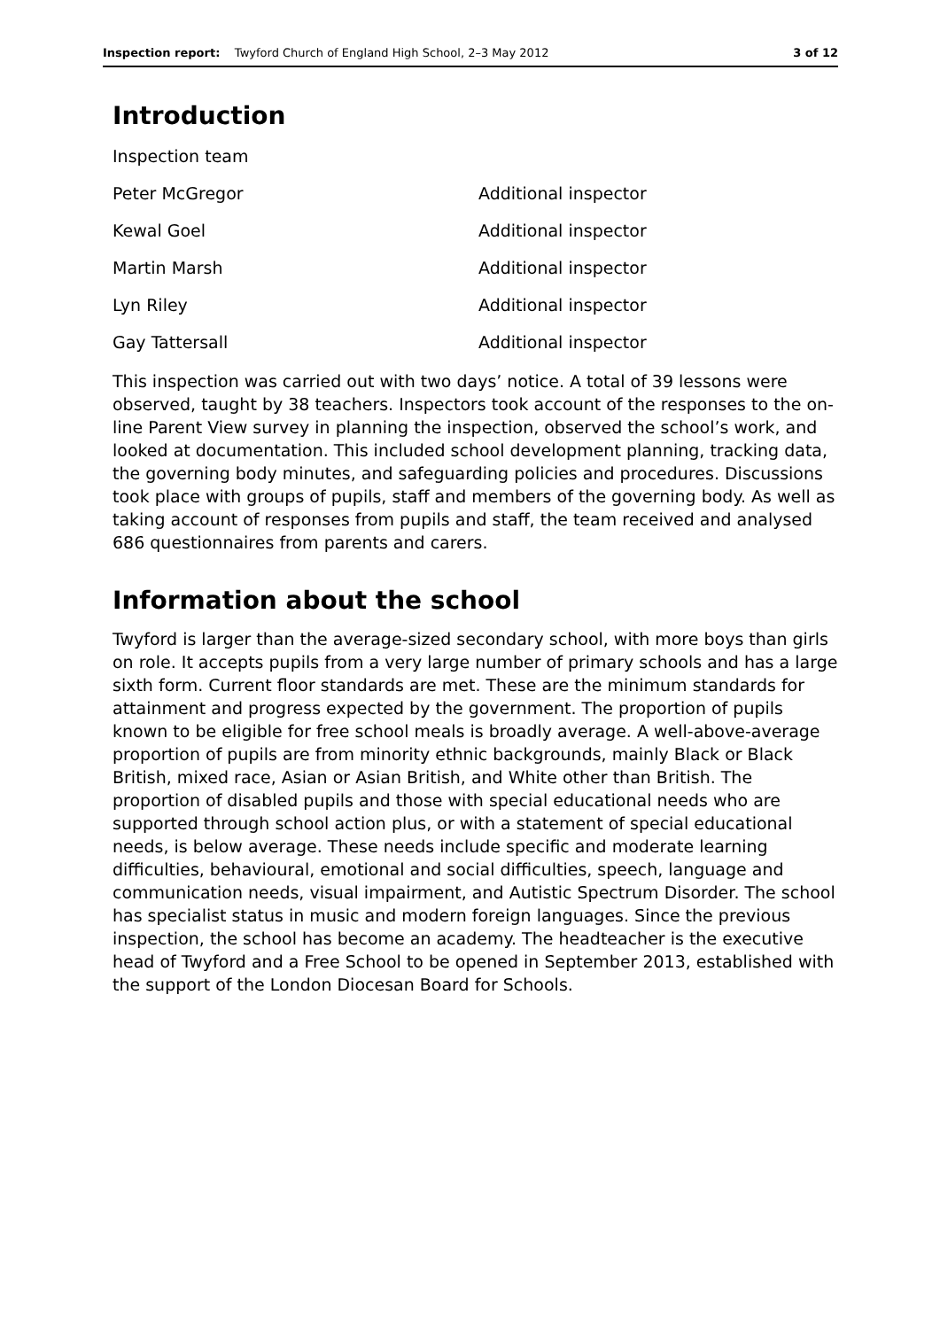Inspection report: Twyford Church of England High School, 2–3 May 2012 3 of 12
Introduction
| Inspection team | |
| Peter McGregor | Additional inspector |
| Kewal Goel | Additional inspector |
| Martin Marsh | Additional inspector |
| Lyn Riley | Additional inspector |
| Gay Tattersall | Additional inspector |
This inspection was carried out with two days’ notice. A total of 39 lessons were observed, taught by 38 teachers. Inspectors took account of the responses to the on-line Parent View survey in planning the inspection, observed the school’s work, and looked at documentation. This included school development planning, tracking data, the governing body minutes, and safeguarding policies and procedures. Discussions took place with groups of pupils, staff and members of the governing body. As well as taking account of responses from pupils and staff, the team received and analysed 686 questionnaires from parents and carers.
Information about the school
Twyford is larger than the average-sized secondary school, with more boys than girls on role. It accepts pupils from a very large number of primary schools and has a large sixth form. Current floor standards are met. These are the minimum standards for attainment and progress expected by the government. The proportion of pupils known to be eligible for free school meals is broadly average. A well-above-average proportion of pupils are from minority ethnic backgrounds, mainly Black or Black British, mixed race, Asian or Asian British, and White other than British. The proportion of disabled pupils and those with special educational needs who are supported through school action plus, or with a statement of special educational needs, is below average. These needs include specific and moderate learning difficulties, behavioural, emotional and social difficulties, speech, language and communication needs, visual impairment, and Autistic Spectrum Disorder. The school has specialist status in music and modern foreign languages. Since the previous inspection, the school has become an academy. The headteacher is the executive head of Twyford and a Free School to be opened in September 2013, established with the support of the London Diocesan Board for Schools.